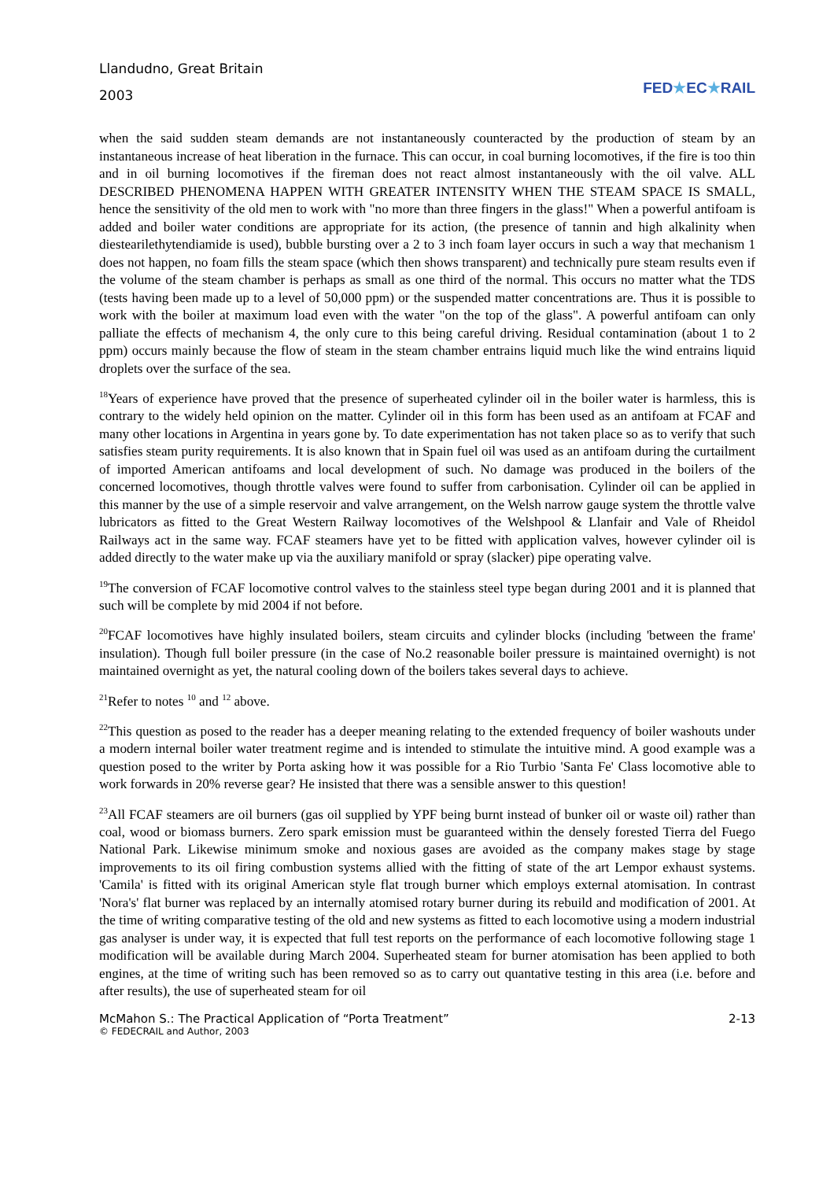Llandudno, Great Britain
2003
FED★EC★RAIL
when the said sudden steam demands are not instantaneously counteracted by the production of steam by an instantaneous increase of heat liberation in the furnace. This can occur, in coal burning locomotives, if the fire is too thin and in oil burning locomotives if the fireman does not react almost instantaneously with the oil valve. ALL DESCRIBED PHENOMENA HAPPEN WITH GREATER INTENSITY WHEN THE STEAM SPACE IS SMALL, hence the sensitivity of the old men to work with "no more than three fingers in the glass!" When a powerful antifoam is added and boiler water conditions are appropriate for its action, (the presence of tannin and high alkalinity when diestearilethytendiamide is used), bubble bursting over a 2 to 3 inch foam layer occurs in such a way that mechanism 1 does not happen, no foam fills the steam space (which then shows transparent) and technically pure steam results even if the volume of the steam chamber is perhaps as small as one third of the normal. This occurs no matter what the TDS (tests having been made up to a level of 50,000 ppm) or the suspended matter concentrations are. Thus it is possible to work with the boiler at maximum load even with the water "on the top of the glass". A powerful antifoam can only palliate the effects of mechanism 4, the only cure to this being careful driving. Residual contamination (about 1 to 2 ppm) occurs mainly because the flow of steam in the steam chamber entrains liquid much like the wind entrains liquid droplets over the surface of the sea.
<sup>18</sup> Years of experience have proved that the presence of superheated cylinder oil in the boiler water is harmless, this is contrary to the widely held opinion on the matter. Cylinder oil in this form has been used as an antifoam at FCAF and many other locations in Argentina in years gone by. To date experimentation has not taken place so as to verify that such satisfies steam purity requirements. It is also known that in Spain fuel oil was used as an antifoam during the curtailment of imported American antifoams and local development of such. No damage was produced in the boilers of the concerned locomotives, though throttle valves were found to suffer from carbonisation. Cylinder oil can be applied in this manner by the use of a simple reservoir and valve arrangement, on the Welsh narrow gauge system the throttle valve lubricators as fitted to the Great Western Railway locomotives of the Welshpool & Llanfair and Vale of Rheidol Railways act in the same way. FCAF steamers have yet to be fitted with application valves, however cylinder oil is added directly to the water make up via the auxiliary manifold or spray (slacker) pipe operating valve.
<sup>19</sup> The conversion of FCAF locomotive control valves to the stainless steel type began during 2001 and it is planned that such will be complete by mid 2004 if not before.
<sup>20</sup>FCAF locomotives have highly insulated boilers, steam circuits and cylinder blocks (including 'between the frame' insulation). Though full boiler pressure (in the case of No.2 reasonable boiler pressure is maintained overnight) is not maintained overnight as yet, the natural cooling down of the boilers takes several days to achieve.
<sup>21</sup> Refer to notes <sup>10</sup> and <sup>12</sup> above.
<sup>22</sup> This question as posed to the reader has a deeper meaning relating to the extended frequency of boiler washouts under a modern internal boiler water treatment regime and is intended to stimulate the intuitive mind. A good example was a question posed to the writer by Porta asking how it was possible for a Rio Turbio 'Santa Fe' Class locomotive able to work forwards in 20% reverse gear? He insisted that there was a sensible answer to this question!
<sup>23</sup> All FCAF steamers are oil burners (gas oil supplied by YPF being burnt instead of bunker oil or waste oil) rather than coal, wood or biomass burners. Zero spark emission must be guaranteed within the densely forested Tierra del Fuego National Park. Likewise minimum smoke and noxious gases are avoided as the company makes stage by stage improvements to its oil firing combustion systems allied with the fitting of state of the art Lempor exhaust systems. 'Camila' is fitted with its original American style flat trough burner which employs external atomisation. In contrast 'Nora's' flat burner was replaced by an internally atomised rotary burner during its rebuild and modification of 2001. At the time of writing comparative testing of the old and new systems as fitted to each locomotive using a modern industrial gas analyser is under way, it is expected that full test reports on the performance of each locomotive following stage 1 modification will be available during March 2004. Superheated steam for burner atomisation has been applied to both engines, at the time of writing such has been removed so as to carry out quantative testing in this area (i.e. before and after results), the use of superheated steam for oil
McMahon S.: The Practical Application of “Porta Treatment” 2-13
© FEDECRAIL and Author, 2003